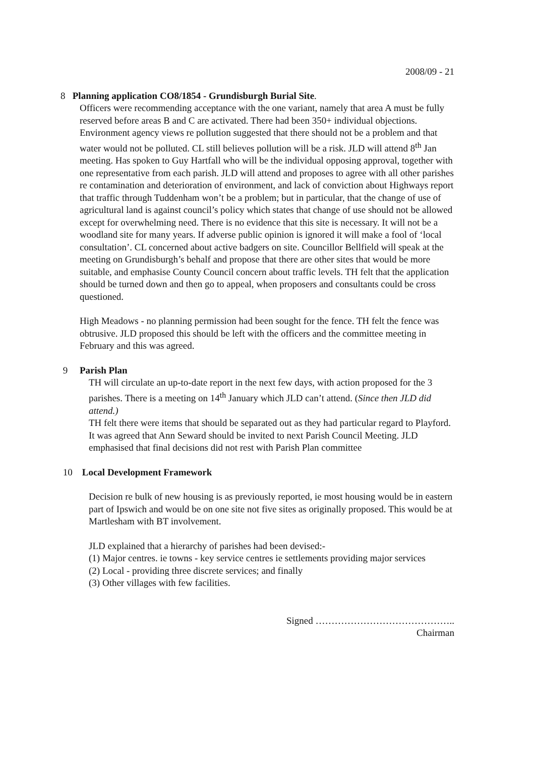2008/09 - 21
8 Planning application CO8/1854 - Grundisburgh Burial Site.
Officers were recommending acceptance with the one variant, namely that area A must be fully reserved before areas B and C are activated. There had been 350+ individual objections. Environment agency views re pollution suggested that there should not be a problem and that water would not be polluted. CL still believes pollution will be a risk. JLD will attend 8<sup>th</sup> Jan meeting. Has spoken to Guy Hartfall who will be the individual opposing approval, together with one representative from each parish. JLD will attend and proposes to agree with all other parishes re contamination and deterioration of environment, and lack of conviction about Highways report that traffic through Tuddenham won’t be a problem; but in particular, that the change of use of agricultural land is against council’s policy which states that change of use should not be allowed except for overwhelming need. There is no evidence that this site is necessary. It will not be a woodland site for many years. If adverse public opinion is ignored it will make a fool of ‘local consultation’. CL concerned about active badgers on site. Councillor Bellfield will speak at the meeting on Grundisburgh’s behalf and propose that there are other sites that would be more suitable, and emphasise County Council concern about traffic levels. TH felt that the application should be turned down and then go to appeal, when proposers and consultants could be cross questioned.
High Meadows - no planning permission had been sought for the fence. TH felt the fence was obtrusive. JLD proposed this should be left with the officers and the committee meeting in February and this was agreed.
9 Parish Plan
TH will circulate an up-to-date report in the next few days, with action proposed for the 3 parishes. There is a meeting on 14<sup>th</sup> January which JLD can’t attend. (Since then JLD did attend.)
TH felt there were items that should be separated out as they had particular regard to Playford. It was agreed that Ann Seward should be invited to next Parish Council Meeting. JLD emphasised that final decisions did not rest with Parish Plan committee
10 Local Development Framework
Decision re bulk of new housing is as previously reported, ie most housing would be in eastern part of Ipswich and would be on one site not five sites as originally proposed. This would be at Martlesham with BT involvement.
JLD explained that a hierarchy of parishes had been devised:-
(1) Major centres. ie towns - key service centres ie settlements providing major services
(2) Local - providing three discrete services; and finally
(3) Other villages with few facilities.
Signed ……………………………………..
Chairman